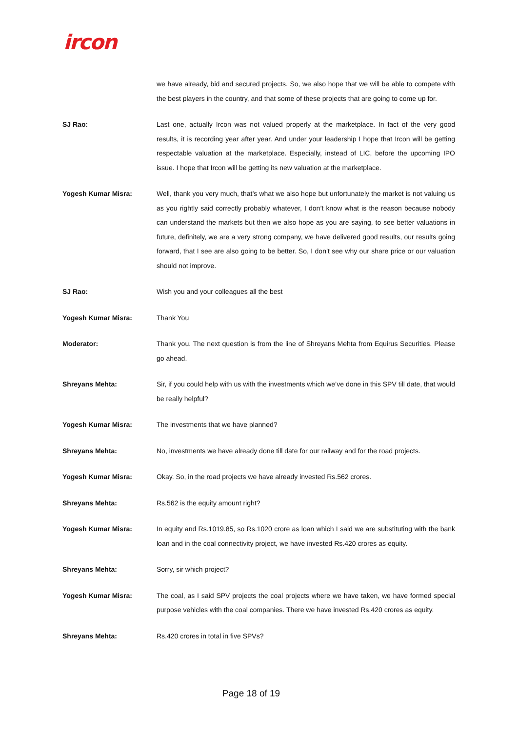ircon
we have already, bid and secured projects. So, we also hope that we will be able to compete with the best players in the country, and that some of these projects that are going to come up for.
SJ Rao: Last one, actually Ircon was not valued properly at the marketplace. In fact of the very good results, it is recording year after year. And under your leadership I hope that Ircon will be getting respectable valuation at the marketplace. Especially, instead of LIC, before the upcoming IPO issue. I hope that Ircon will be getting its new valuation at the marketplace.
Yogesh Kumar Misra: Well, thank you very much, that’s what we also hope but unfortunately the market is not valuing us as you rightly said correctly probably whatever, I don’t know what is the reason because nobody can understand the markets but then we also hope as you are saying, to see better valuations in future, definitely, we are a very strong company, we have delivered good results, our results going forward, that I see are also going to be better. So, I don’t see why our share price or our valuation should not improve.
SJ Rao: Wish you and your colleagues all the best
Yogesh Kumar Misra: Thank You
Moderator: Thank you. The next question is from the line of Shreyans Mehta from Equirus Securities. Please go ahead.
Shreyans Mehta: Sir, if you could help with us with the investments which we’ve done in this SPV till date, that would be really helpful?
Yogesh Kumar Misra: The investments that we have planned?
Shreyans Mehta: No, investments we have already done till date for our railway and for the road projects.
Yogesh Kumar Misra: Okay. So, in the road projects we have already invested Rs.562 crores.
Shreyans Mehta: Rs.562 is the equity amount right?
Yogesh Kumar Misra: In equity and Rs.1019.85, so Rs.1020 crore as loan which I said we are substituting with the bank loan and in the coal connectivity project, we have invested Rs.420 crores as equity.
Shreyans Mehta: Sorry, sir which project?
Yogesh Kumar Misra: The coal, as I said SPV projects the coal projects where we have taken, we have formed special purpose vehicles with the coal companies. There we have invested Rs.420 crores as equity.
Shreyans Mehta: Rs.420 crores in total in five SPVs?
Page 18 of 19